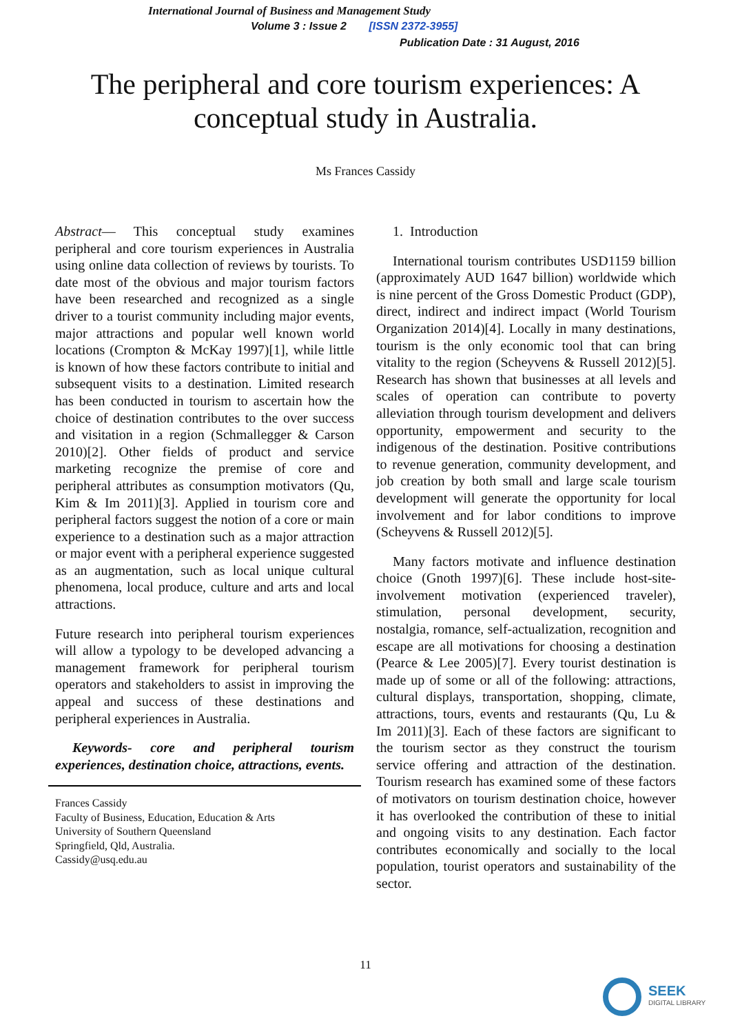International Journal of Business and Management Study
Volume 3 : Issue 2 [ISSN 2372-3955]
Publication Date : 31 August, 2016
The peripheral and core tourism experiences: A conceptual study in Australia.
Ms Frances Cassidy
Abstract— This conceptual study examines peripheral and core tourism experiences in Australia using online data collection of reviews by tourists. To date most of the obvious and major tourism factors have been researched and recognized as a single driver to a tourist community including major events, major attractions and popular well known world locations (Crompton & McKay 1997)[1], while little is known of how these factors contribute to initial and subsequent visits to a destination. Limited research has been conducted in tourism to ascertain how the choice of destination contributes to the over success and visitation in a region (Schmallegger & Carson 2010)[2]. Other fields of product and service marketing recognize the premise of core and peripheral attributes as consumption motivators (Qu, Kim & Im 2011)[3]. Applied in tourism core and peripheral factors suggest the notion of a core or main experience to a destination such as a major attraction or major event with a peripheral experience suggested as an augmentation, such as local unique cultural phenomena, local produce, culture and arts and local attractions.
Future research into peripheral tourism experiences will allow a typology to be developed advancing a management framework for peripheral tourism operators and stakeholders to assist in improving the appeal and success of these destinations and peripheral experiences in Australia.
Keywords- core and peripheral tourism experiences, destination choice, attractions, events.
Frances Cassidy
Faculty of Business, Education, Education & Arts
University of Southern Queensland
Springfield, Qld, Australia.
Cassidy@usq.edu.au
1. Introduction
International tourism contributes USD1159 billion (approximately AUD 1647 billion) worldwide which is nine percent of the Gross Domestic Product (GDP), direct, indirect and indirect impact (World Tourism Organization 2014)[4]. Locally in many destinations, tourism is the only economic tool that can bring vitality to the region (Scheyvens & Russell 2012)[5]. Research has shown that businesses at all levels and scales of operation can contribute to poverty alleviation through tourism development and delivers opportunity, empowerment and security to the indigenous of the destination. Positive contributions to revenue generation, community development, and job creation by both small and large scale tourism development will generate the opportunity for local involvement and for labor conditions to improve (Scheyvens & Russell 2012)[5].
Many factors motivate and influence destination choice (Gnoth 1997)[6]. These include host-site-involvement motivation (experienced traveler), stimulation, personal development, security, nostalgia, romance, self-actualization, recognition and escape are all motivations for choosing a destination (Pearce & Lee 2005)[7]. Every tourist destination is made up of some or all of the following: attractions, cultural displays, transportation, shopping, climate, attractions, tours, events and restaurants (Qu, Lu & Im 2011)[3]. Each of these factors are significant to the tourism sector as they construct the tourism service offering and attraction of the destination. Tourism research has examined some of these factors of motivators on tourism destination choice, however it has overlooked the contribution of these to initial and ongoing visits to any destination. Each factor contributes economically and socially to the local population, tourist operators and sustainability of the sector.
11
SEEK
DIGITAL LIBRARY